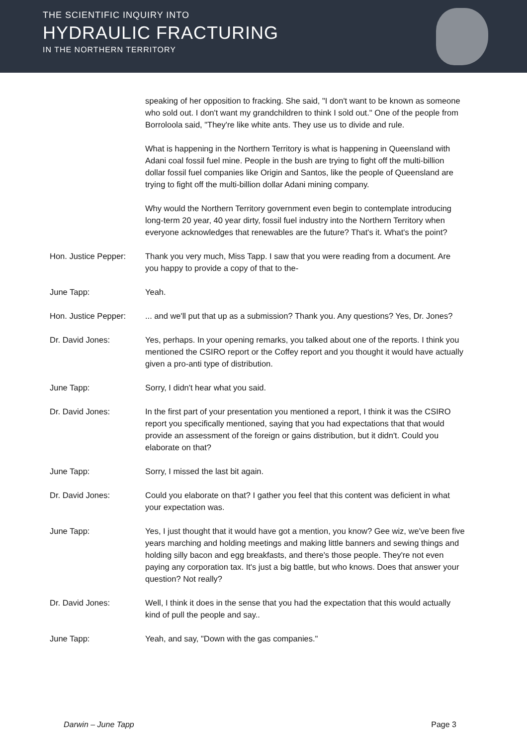THE SCIENTIFIC INQUIRY INTO
HYDRAULIC FRACTURING
IN THE NORTHERN TERRITORY
speaking of her opposition to fracking. She said, "I don't want to be known as someone who sold out. I don't want my grandchildren to think I sold out." One of the people from Borroloola said, "They're like white ants. They use us to divide and rule.
What is happening in the Northern Territory is what is happening in Queensland with Adani coal fossil fuel mine. People in the bush are trying to fight off the multi-billion dollar fossil fuel companies like Origin and Santos, like the people of Queensland are trying to fight off the multi-billion dollar Adani mining company.
Why would the Northern Territory government even begin to contemplate introducing long-term 20 year, 40 year dirty, fossil fuel industry into the Northern Territory when everyone acknowledges that renewables are the future? That's it. What's the point?
Hon. Justice Pepper:
Thank you very much, Miss Tapp. I saw that you were reading from a document. Are you happy to provide a copy of that to the-
June Tapp: Yeah.
Hon. Justice Pepper:
... and we'll put that up as a submission? Thank you. Any questions? Yes, Dr. Jones?
Dr. David Jones: Yes, perhaps. In your opening remarks, you talked about one of the reports. I think you mentioned the CSIRO report or the Coffey report and you thought it would have actually given a pro-anti type of distribution.
June Tapp: Sorry, I didn't hear what you said.
Dr. David Jones: In the first part of your presentation you mentioned a report, I think it was the CSIRO report you specifically mentioned, saying that you had expectations that that would provide an assessment of the foreign or gains distribution, but it didn't. Could you elaborate on that?
June Tapp: Sorry, I missed the last bit again.
Dr. David Jones: Could you elaborate on that? I gather you feel that this content was deficient in what your expectation was.
June Tapp: Yes, I just thought that it would have got a mention, you know? Gee wiz, we've been five years marching and holding meetings and making little banners and sewing things and holding silly bacon and egg breakfasts, and there's those people. They're not even paying any corporation tax. It's just a big battle, but who knows. Does that answer your question? Not really?
Dr. David Jones: Well, I think it does in the sense that you had the expectation that this would actually kind of pull the people and say..
June Tapp: Yeah, and say, "Down with the gas companies."
Darwin – June Tapp Page 3